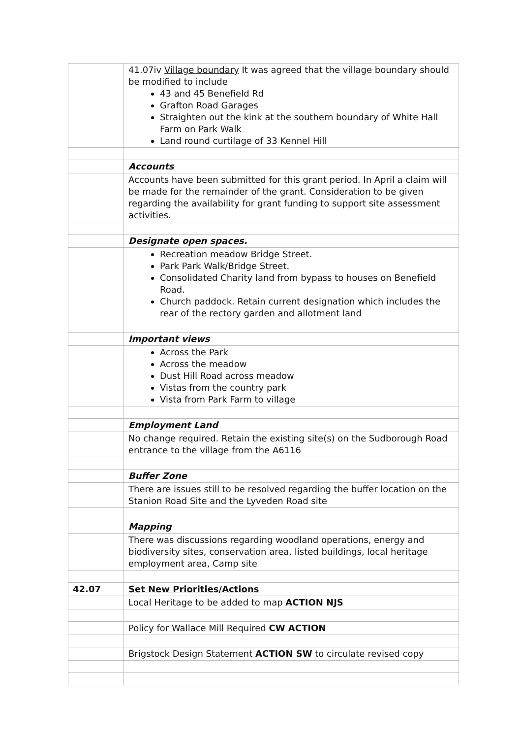| | 41.07iv Village boundary It was agreed that the village boundary should be modified to include 43 and 45 Benefield Rd Grafton Road Garages Straighten out the kink at the southern boundary of White Hall Farm on Park Walk Land round curtilage of 33 Kennel Hill |
| | Accounts |
| | Accounts have been submitted for this grant period. In April a claim will be made for the remainder of the grant. Consideration to be given regarding the availability for grant funding to support site assessment activities. |
| | Designate open spaces. |
| | Recreation meadow Bridge Street. Park Park Walk/Bridge Street. Consolidated Charity land from bypass to houses on Benefield Road. Church paddock. Retain current designation which includes the rear of the rectory garden and allotment land |
| | Important views |
| | Across the Park Across the meadow Dust Hill Road across meadow Vistas from the country park Vista from Park Farm to village |
| | Employment Land |
| | No change required. Retain the existing site(s) on the Sudborough Road entrance to the village from the A6116 |
| | Buffer Zone |
| | There are issues still to be resolved regarding the buffer location on the Stanion Road Site and the Lyveden Road site |
| | Mapping |
| | There was discussions regarding woodland operations, energy and biodiversity sites, conservation area, listed buildings, local heritage employment area, Camp site |
| 42.07 | Set New Priorities/Actions |
| | Local Heritage to be added to map ACTION NJS |
| | Policy for Wallace Mill Required CW ACTION |
| | Brigstock Design Statement ACTION SW to circulate revised copy |